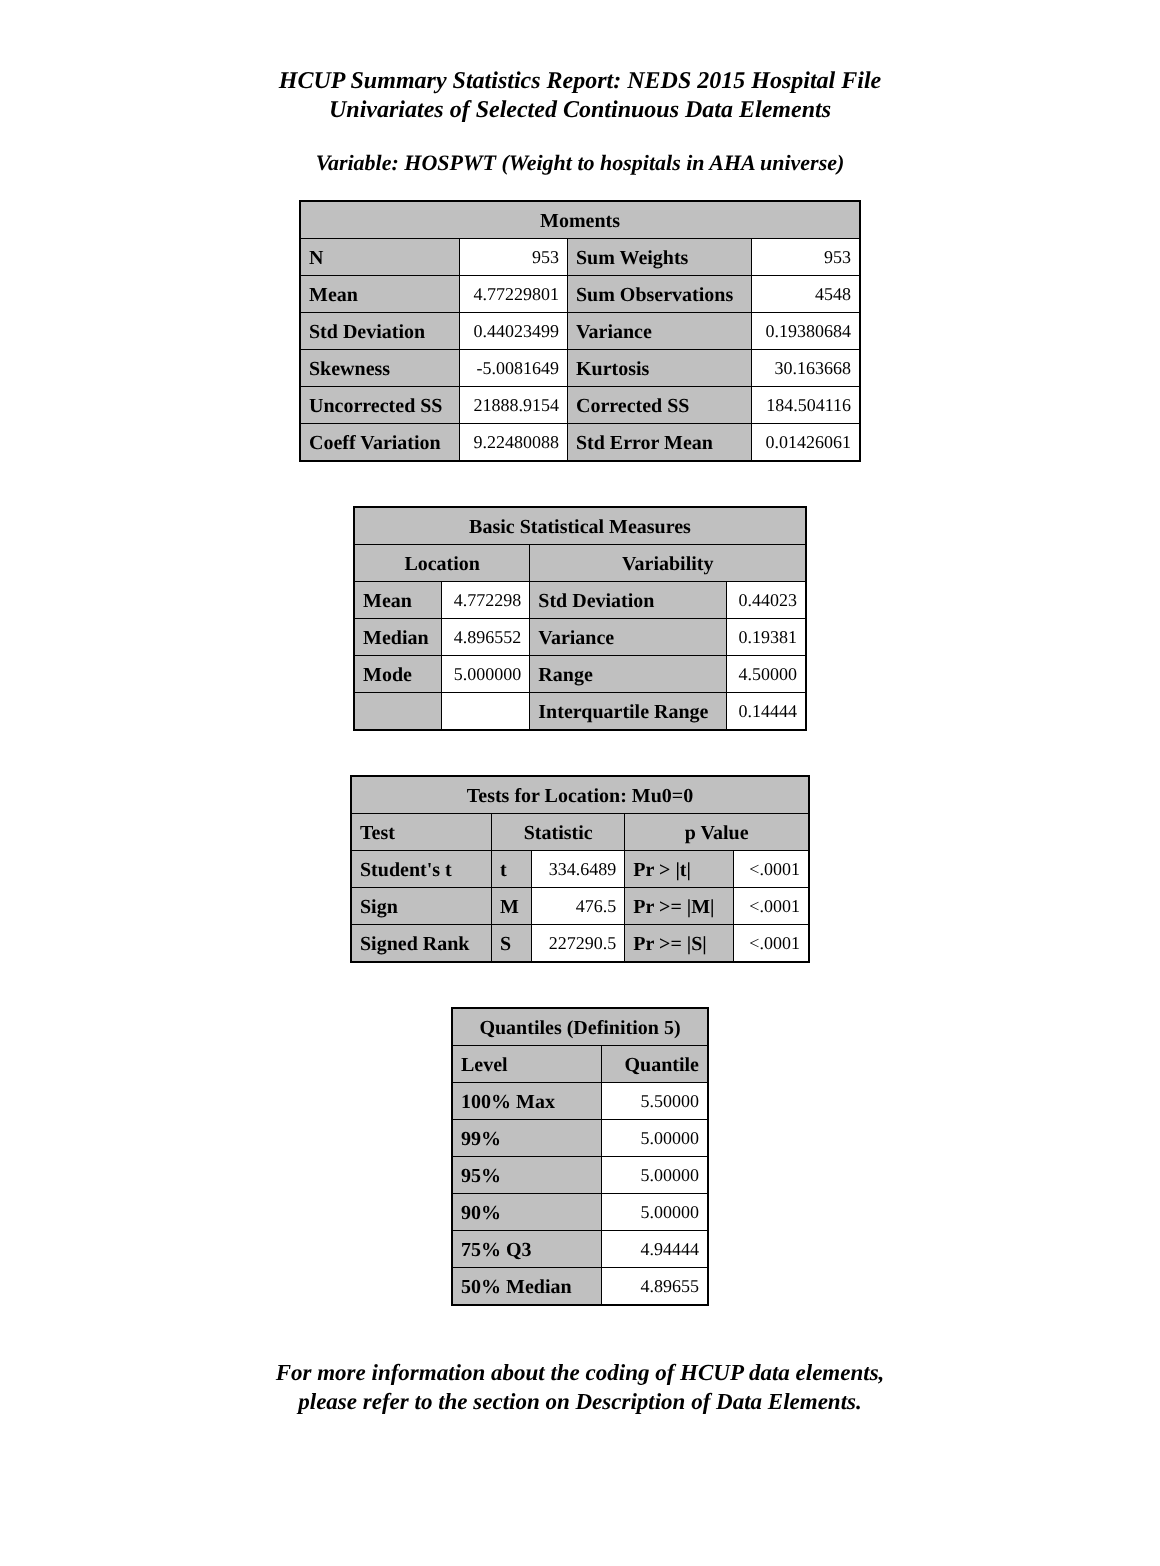HCUP Summary Statistics Report: NEDS 2015 Hospital File
Univariates of Selected Continuous Data Elements
Variable: HOSPWT (Weight to hospitals in AHA universe)
| Moments | | | |
| --- | --- | --- | --- |
| N | 953 | Sum Weights | 953 |
| Mean | 4.77229801 | Sum Observations | 4548 |
| Std Deviation | 0.44023499 | Variance | 0.19380684 |
| Skewness | -5.0081649 | Kurtosis | 30.163668 |
| Uncorrected SS | 21888.9154 | Corrected SS | 184.504116 |
| Coeff Variation | 9.22480088 | Std Error Mean | 0.01426061 |
| Basic Statistical Measures | | | |
| --- | --- | --- | --- |
| Location | | Variability | |
| Mean | 4.772298 | Std Deviation | 0.44023 |
| Median | 4.896552 | Variance | 0.19381 |
| Mode | 5.000000 | Range | 4.50000 |
| | | Interquartile Range | 0.14444 |
| Tests for Location: Mu0=0 | | | | |
| --- | --- | --- | --- | --- |
| Test | Statistic | | p Value | |
| Student's t | t | 334.6489 | Pr > /t/ | <.0001 |
| Sign | M | 476.5 | Pr >= /M/ | <.0001 |
| Signed Rank | S | 227290.5 | Pr >= /S/ | <.0001 |
| Quantiles (Definition 5) | |
| --- | --- |
| Level | Quantile |
| 100% Max | 5.50000 |
| 99% | 5.00000 |
| 95% | 5.00000 |
| 90% | 5.00000 |
| 75% Q3 | 4.94444 |
| 50% Median | 4.89655 |
For more information about the coding of HCUP data elements,
please refer to the section on Description of Data Elements.